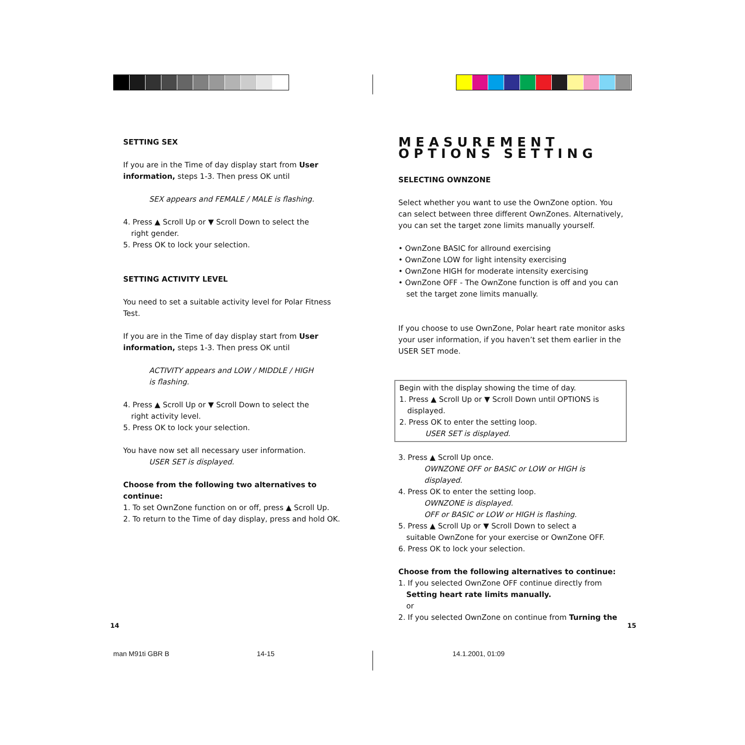SETTING SEX
If you are in the Time of day display start from User information, steps 1-3. Then press OK until
SEX appears and FEMALE / MALE is flashing.
4. Press ▲ Scroll Up or ▼ Scroll Down to select the
right gender.
5. Press OK to lock your selection.
SETTING ACTIVITY LEVEL
You need to set a suitable activity level for Polar Fitness Test.
If you are in the Time of day display start from User information, steps 1-3. Then press OK until
ACTIVITY appears and LOW / MIDDLE / HIGH
is flashing.
4. Press ▲ Scroll Up or ▼ Scroll Down to select the
right activity level.
5. Press OK to lock your selection.
You have now set all necessary user information.
USER SET is displayed.
Choose from the following two alternatives to continue:
1. To set OwnZone function on or off, press ▲ Scroll Up.
2. To return to the Time of day display, press and hold OK.
MEASUREMENT OPTIONS SETTING
SELECTING OWNZONE
Select whether you want to use the OwnZone option. You can select between three different OwnZones. Alternatively, you can set the target zone limits manually yourself.
• OwnZone BASIC for allround exercising
• OwnZone LOW for light intensity exercising
• OwnZone HIGH for moderate intensity exercising
• OwnZone OFF - The OwnZone function is off and you can
set the target zone limits manually.
If you choose to use OwnZone, Polar heart rate monitor asks your user information, if you haven’t set them earlier in the USER SET mode.
Begin with the display showing the time of day.
1. Press ▲ Scroll Up or ▼ Scroll Down until OPTIONS is
displayed.
2. Press OK to enter the setting loop.
USER SET is displayed.
3. Press ▲ Scroll Up once.
OWNZONE OFF or BASIC or LOW or HIGH is
displayed.
4. Press OK to enter the setting loop.
OWNZONE is displayed.
OFF or BASIC or LOW or HIGH is flashing.
5. Press ▲ Scroll Up or ▼ Scroll Down to select a
suitable OwnZone for your exercise or OwnZone OFF.
6. Press OK to lock your selection.
Choose from the following alternatives to continue:
1. If you selected OwnZone OFF continue directly from
Setting heart rate limits manually.
or
2. If you selected OwnZone on continue from Turning the
14 15
man M91ti GBR B 14-15 14.1.2001, 01:09